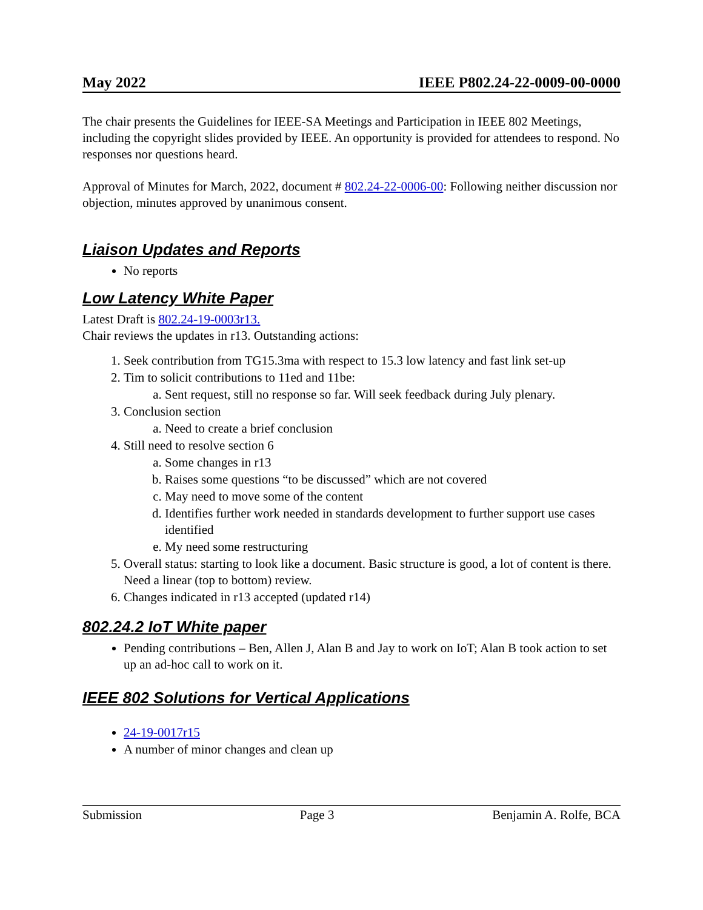May 2022 IEEE P802.24-22-0009-00-0000
The chair presents the Guidelines for IEEE-SA Meetings and Participation in IEEE 802 Meetings, including the copyright slides provided by IEEE. An opportunity is provided for attendees to respond. No responses nor questions heard.
Approval of Minutes for March, 2022, document # 802.24-22-0006-00: Following neither discussion nor objection, minutes approved by unanimous consent.
Liaison Updates and Reports
No reports
Low Latency White Paper
Latest Draft is 802.24-19-0003r13.
Chair reviews the updates in r13. Outstanding actions:
1. Seek contribution from TG15.3ma with respect to 15.3 low latency and fast link set-up
2. Tim to solicit contributions to 11ed and 11be:
a. Sent request, still no response so far. Will seek feedback during July plenary.
3. Conclusion section
a. Need to create a brief conclusion
4. Still need to resolve section 6
a. Some changes in r13
b. Raises some questions “to be discussed” which are not covered
c. May need to move some of the content
d. Identifies further work needed in standards development to further support use cases identified
e. My need some restructuring
5. Overall status: starting to look like a document. Basic structure is good, a lot of content is there. Need a linear (top to bottom) review.
6. Changes indicated in r13 accepted (updated r14)
802.24.2 IoT White paper
Pending contributions – Ben, Allen J, Alan B and Jay to work on IoT; Alan B took action to set up an ad-hoc call to work on it.
IEEE 802 Solutions for Vertical Applications
24-19-0017r15
A number of minor changes and clean up
Submission Page 3 Benjamin A. Rolfe, BCA